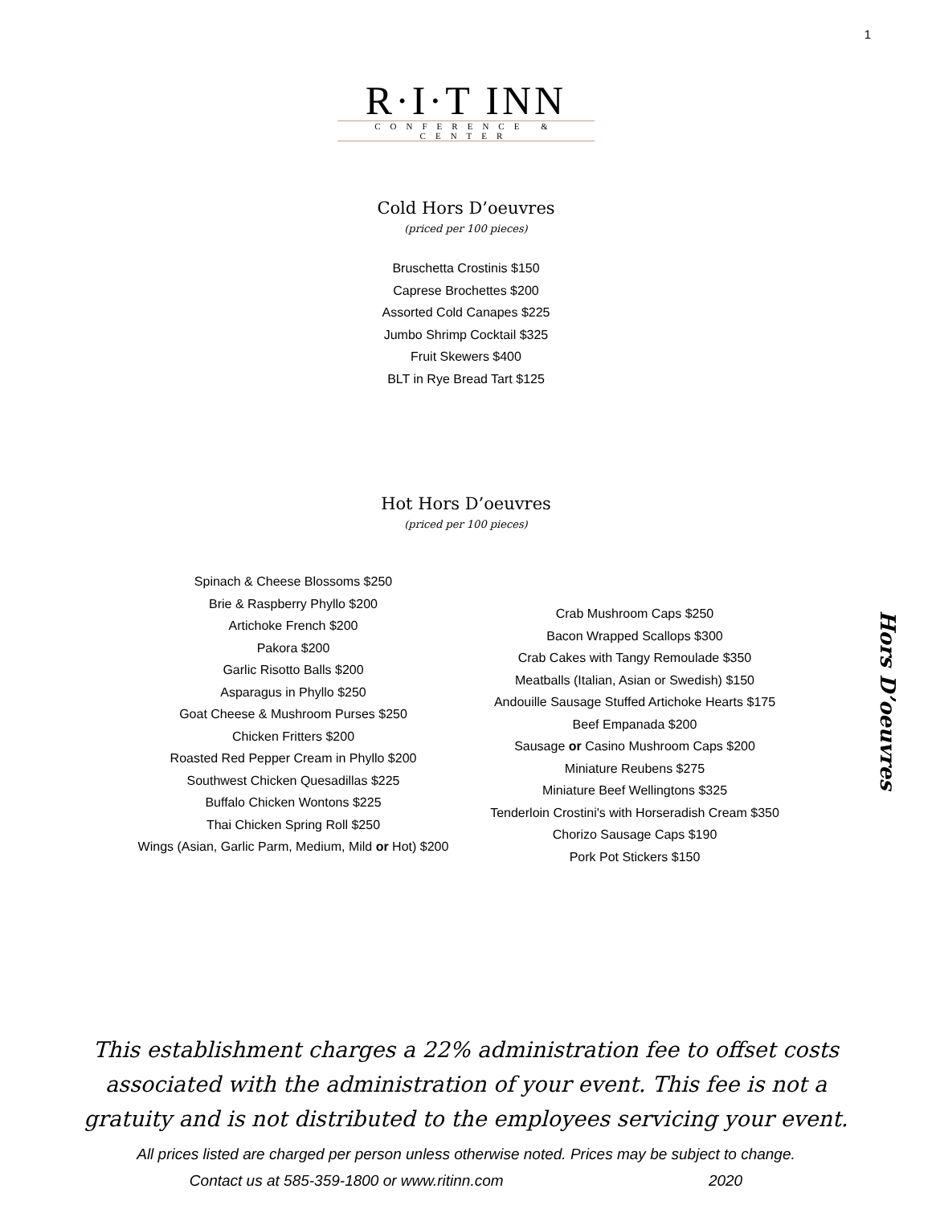1
R·I·T INN
CONFERENCE & CENTER
Cold Hors D’oeuvres
(priced per 100 pieces)
Bruschetta Crostinis $150
Caprese Brochettes $200
Assorted Cold Canapes $225
Jumbo Shrimp Cocktail $325
Fruit Skewers $400
BLT in Rye Bread Tart $125
Hot Hors D’oeuvres
(priced per 100 pieces)
Spinach & Cheese Blossoms $250
Brie & Raspberry Phyllo $200
Artichoke French $200
Pakora $200
Garlic Risotto Balls $200
Asparagus in Phyllo $250
Goat Cheese & Mushroom Purses $250
Chicken Fritters $200
Roasted Red Pepper Cream in Phyllo $200
Southwest Chicken Quesadillas $225
Buffalo Chicken Wontons $225
Thai Chicken Spring Roll $250
Wings (Asian, Garlic Parm, Medium, Mild or Hot) $200
Crab Mushroom Caps $250
Bacon Wrapped Scallops $300
Crab Cakes with Tangy Remoulade $350
Meatballs (Italian, Asian or Swedish) $150
Andouille Sausage Stuffed Artichoke Hearts $175
Beef Empanada $200
Sausage or Casino Mushroom Caps $200
Miniature Reubens $275
Miniature Beef Wellingtons $325
Tenderloin Crostini's with Horseradish Cream $350
Chorizo Sausage Caps $190
Pork Pot Stickers $150
Hors D’oeuvres
This establishment charges a 22% administration fee to offset costs
associated with the administration of your event. This fee is not a
gratuity and is not distributed to the employees servicing your event.
All prices listed are charged per person unless otherwise noted. Prices may be subject to change.
Contact us at 585-359-1800 or www.ritinn.com 2020